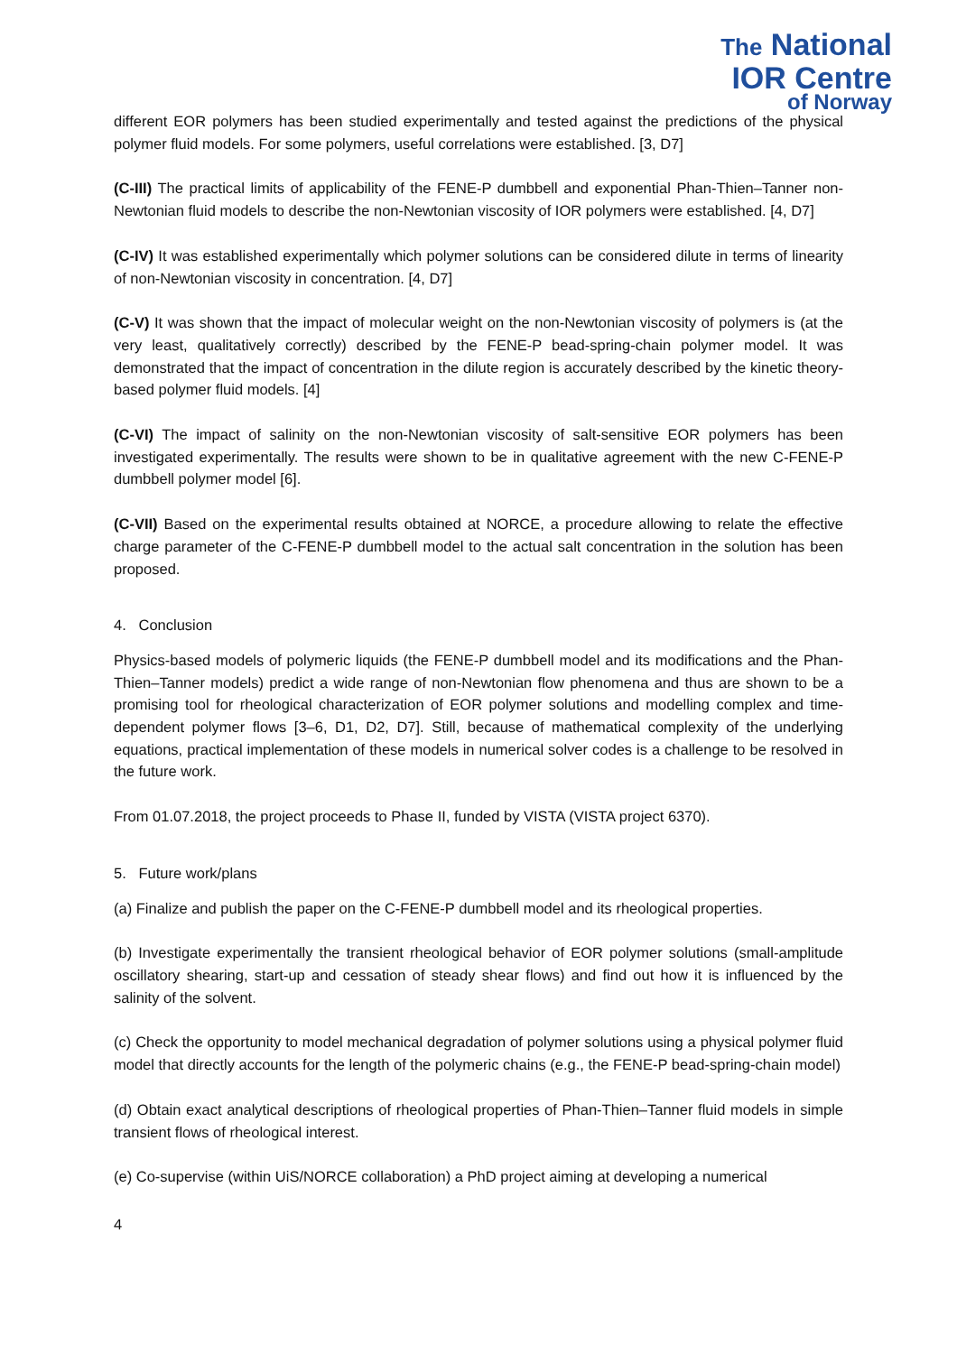The National
IOR Centre
of Norway
different EOR polymers has been studied experimentally and tested against the predictions of the physical polymer fluid models. For some polymers, useful correlations were established. [3, D7]
(C-III) The practical limits of applicability of the FENE-P dumbbell and exponential Phan-Thien–Tanner non-Newtonian fluid models to describe the non-Newtonian viscosity of IOR polymers were established. [4, D7]
(C-IV) It was established experimentally which polymer solutions can be considered dilute in terms of linearity of non-Newtonian viscosity in concentration. [4, D7]
(C-V) It was shown that the impact of molecular weight on the non-Newtonian viscosity of polymers is (at the very least, qualitatively correctly) described by the FENE-P bead-spring-chain polymer model. It was demonstrated that the impact of concentration in the dilute region is accurately described by the kinetic theory-based polymer fluid models. [4]
(C-VI) The impact of salinity on the non-Newtonian viscosity of salt-sensitive EOR polymers has been investigated experimentally. The results were shown to be in qualitative agreement with the new C-FENE-P dumbbell polymer model [6].
(C-VII) Based on the experimental results obtained at NORCE, a procedure allowing to relate the effective charge parameter of the C-FENE-P dumbbell model to the actual salt concentration in the solution has been proposed.
4. Conclusion
Physics-based models of polymeric liquids (the FENE-P dumbbell model and its modifications and the Phan-Thien–Tanner models) predict a wide range of non-Newtonian flow phenomena and thus are shown to be a promising tool for rheological characterization of EOR polymer solutions and modelling complex and time-dependent polymer flows [3–6, D1, D2, D7]. Still, because of mathematical complexity of the underlying equations, practical implementation of these models in numerical solver codes is a challenge to be resolved in the future work.
From 01.07.2018, the project proceeds to Phase II, funded by VISTA (VISTA project 6370).
5. Future work/plans
(a) Finalize and publish the paper on the C-FENE-P dumbbell model and its rheological properties.
(b) Investigate experimentally the transient rheological behavior of EOR polymer solutions (small-amplitude oscillatory shearing, start-up and cessation of steady shear flows) and find out how it is influenced by the salinity of the solvent.
(c) Check the opportunity to model mechanical degradation of polymer solutions using a physical polymer fluid model that directly accounts for the length of the polymeric chains (e.g., the FENE-P bead-spring-chain model)
(d) Obtain exact analytical descriptions of rheological properties of Phan-Thien–Tanner fluid models in simple transient flows of rheological interest.
(e) Co-supervise (within UiS/NORCE collaboration) a PhD project aiming at developing a numerical
4